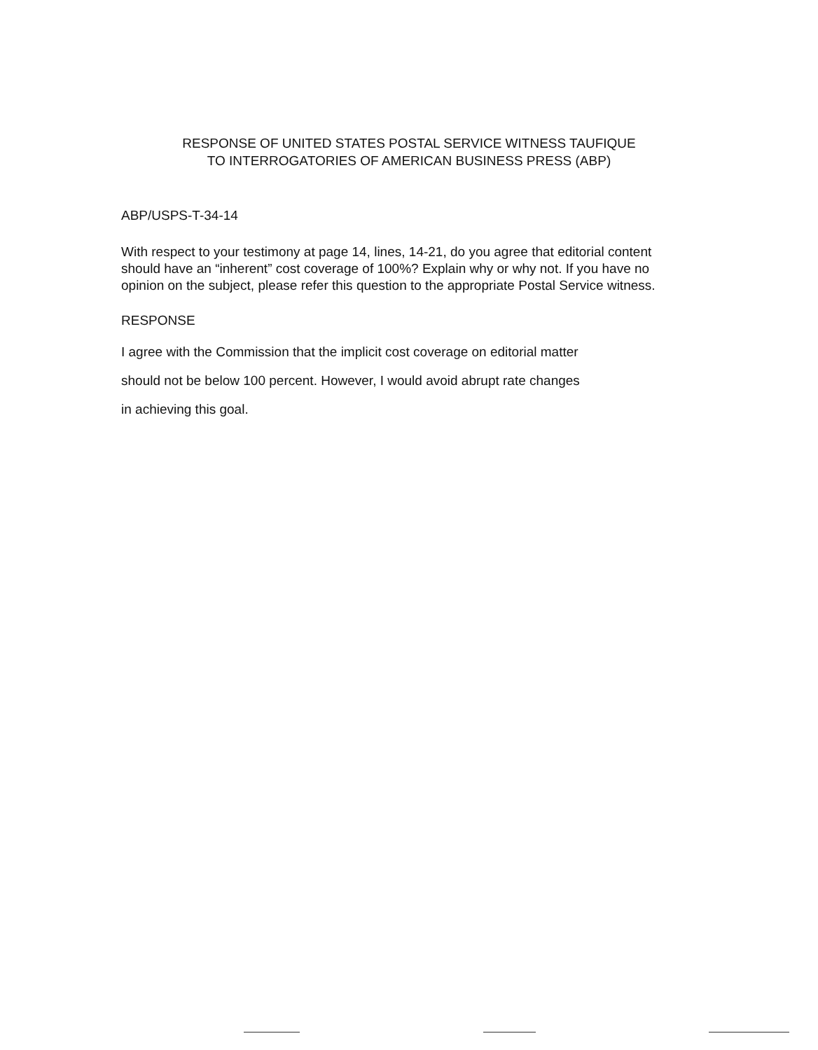RESPONSE OF UNITED STATES POSTAL SERVICE WITNESS TAUFIQUE
TO INTERROGATORIES OF AMERICAN BUSINESS PRESS (ABP)
ABP/USPS-T-34-14
With respect to your testimony at page 14, lines, 14-21, do you agree that editorial content should have an “inherent” cost coverage of 100%? Explain why or why not. If you have no opinion on the subject, please refer this question to the appropriate Postal Service witness.
RESPONSE
I agree with the Commission that the implicit cost coverage on editorial matter
should not be below 100 percent. However, I would avoid abrupt rate changes
in achieving this goal.